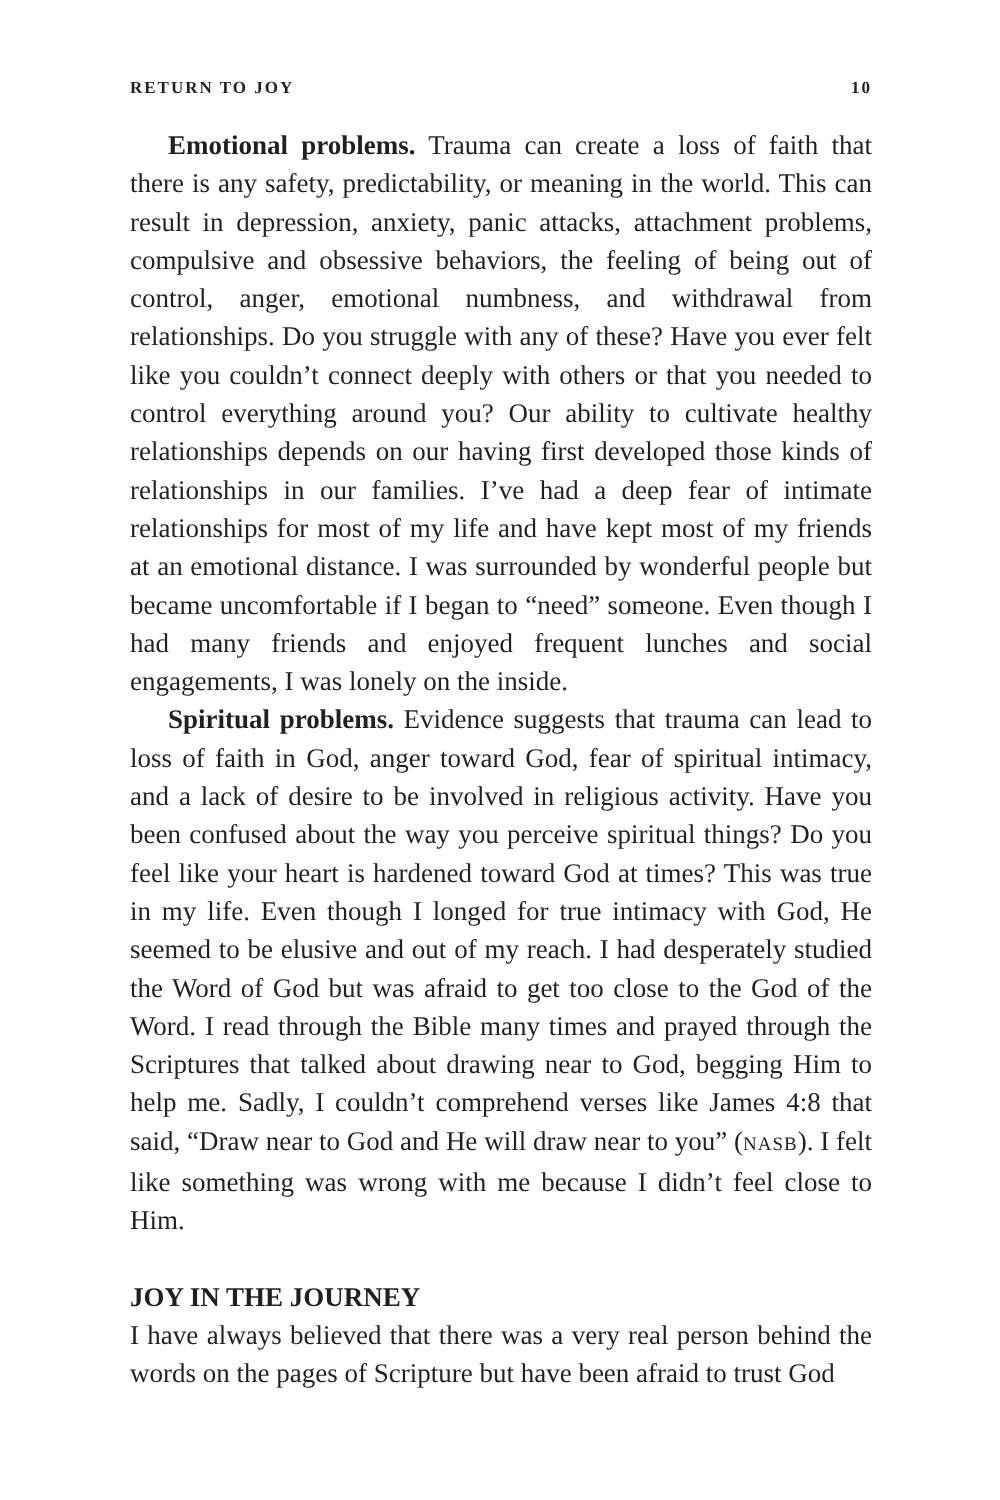RETURN TO JOY 10
Emotional problems. Trauma can create a loss of faith that there is any safety, predictability, or meaning in the world. This can result in depression, anxiety, panic attacks, attachment problems, compulsive and obsessive behaviors, the feeling of being out of control, anger, emotional numbness, and withdrawal from relationships. Do you struggle with any of these? Have you ever felt like you couldn’t connect deeply with others or that you needed to control everything around you? Our ability to cultivate healthy relationships depends on our having first developed those kinds of relationships in our families. I’ve had a deep fear of intimate relationships for most of my life and have kept most of my friends at an emotional distance. I was surrounded by wonderful people but became uncomfortable if I began to “need” someone. Even though I had many friends and enjoyed frequent lunches and social engagements, I was lonely on the inside.
Spiritual problems. Evidence suggests that trauma can lead to loss of faith in God, anger toward God, fear of spiritual intimacy, and a lack of desire to be involved in religious activity. Have you been confused about the way you perceive spiritual things? Do you feel like your heart is hardened toward God at times? This was true in my life. Even though I longed for true intimacy with God, He seemed to be elusive and out of my reach. I had desperately studied the Word of God but was afraid to get too close to the God of the Word. I read through the Bible many times and prayed through the Scriptures that talked about drawing near to God, begging Him to help me. Sadly, I couldn’t comprehend verses like James 4:8 that said, “Draw near to God and He will draw near to you” (NASB). I felt like something was wrong with me because I didn’t feel close to Him.
JOY IN THE JOURNEY
I have always believed that there was a very real person behind the words on the pages of Scripture but have been afraid to trust God